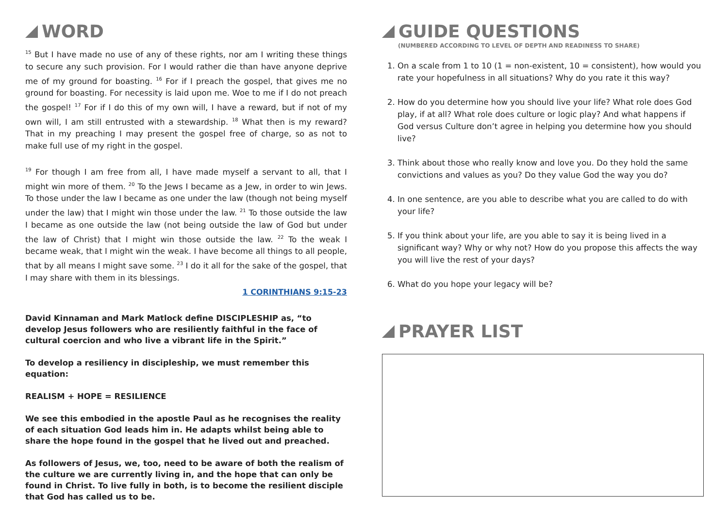WORD
<sup>15</sup> But I have made no use of any of these rights, nor am I writing these things to secure any such provision. For I would rather die than have anyone deprive me of my ground for boasting. <sup>16</sup> For if I preach the gospel, that gives me no ground for boasting. For necessity is laid upon me. Woe to me if I do not preach the gospel! <sup>17</sup> For if I do this of my own will, I have a reward, but if not of my own will, I am still entrusted with a stewardship. <sup>18</sup> What then is my reward? That in my preaching I may present the gospel free of charge, so as not to make full use of my right in the gospel.
<sup>19</sup> For though I am free from all, I have made myself a servant to all, that I might win more of them. <sup>20</sup> To the Jews I became as a Jew, in order to win Jews. To those under the law I became as one under the law (though not being myself under the law) that I might win those under the law. <sup>21</sup> To those outside the law I became as one outside the law (not being outside the law of God but under the law of Christ) that I might win those outside the law. <sup>22</sup> To the weak I became weak, that I might win the weak. I have become all things to all people, that by all means I might save some. <sup>23</sup> I do it all for the sake of the gospel, that I may share with them in its blessings.
1 CORINTHIANS 9:15-23
David Kinnaman and Mark Matlock define DISCIPLESHIP as, “to develop Jesus followers who are resiliently faithful in the face of cultural coercion and who live a vibrant life in the Spirit.”
To develop a resiliency in discipleship, we must remember this equation:
REALISM + HOPE = RESILIENCE
We see this embodied in the apostle Paul as he recognises the reality of each situation God leads him in. He adapts whilst being able to share the hope found in the gospel that he lived out and preached.
As followers of Jesus, we, too, need to be aware of both the realism of the culture we are currently living in, and the hope that can only be found in Christ. To live fully in both, is to become the resilient disciple that God has called us to be.
GUIDE QUESTIONS
(NUMBERED ACCORDING TO LEVEL OF DEPTH AND READINESS TO SHARE)
1. On a scale from 1 to 10 (1 = non-existent, 10 = consistent), how would you rate your hopefulness in all situations? Why do you rate it this way?
2. How do you determine how you should live your life? What role does God play, if at all? What role does culture or logic play? And what happens if God versus Culture don’t agree in helping you determine how you should live?
3. Think about those who really know and love you. Do they hold the same convictions and values as you? Do they value God the way you do?
4. In one sentence, are you able to describe what you are called to do with your life?
5. If you think about your life, are you able to say it is being lived in a significant way? Why or why not? How do you propose this affects the way you will live the rest of your days?
6. What do you hope your legacy will be?
PRAYER LIST